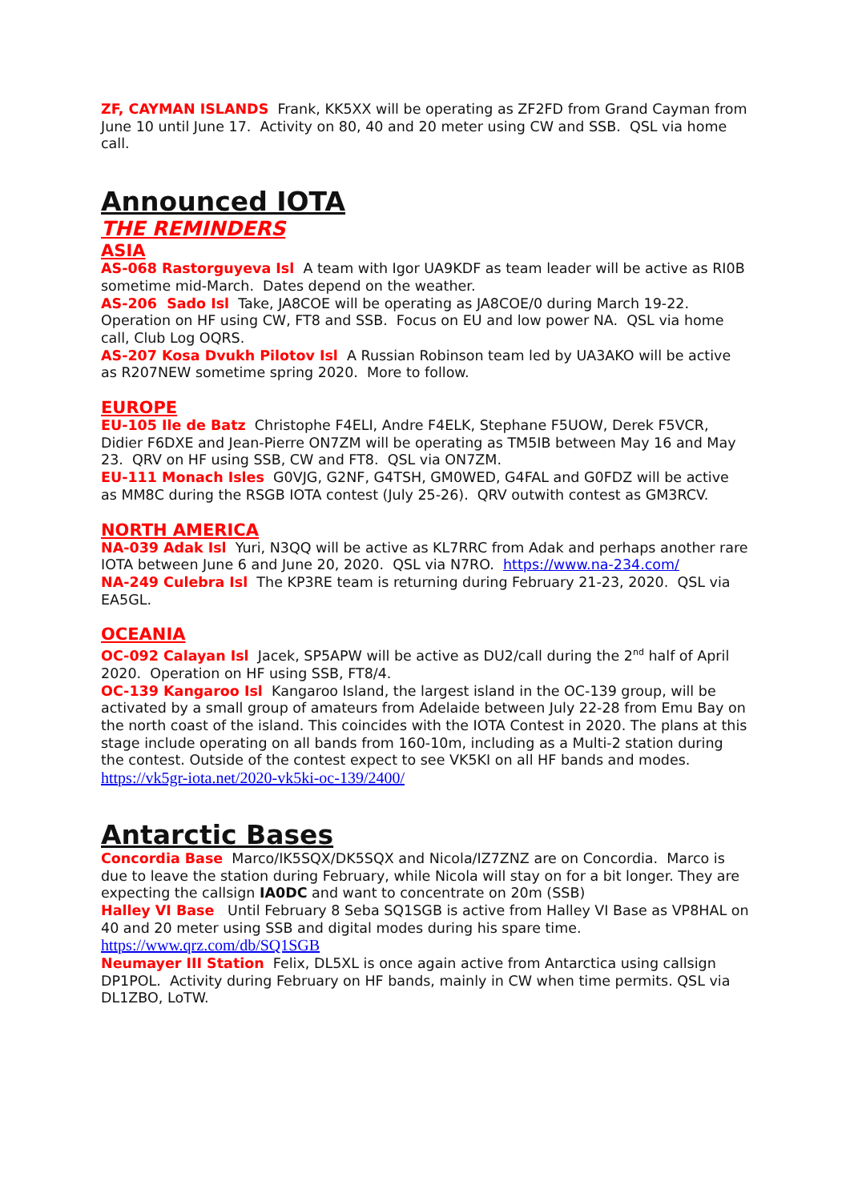ZF, CAYMAN ISLANDS Frank, KK5XX will be operating as ZF2FD from Grand Cayman from June 10 until June 17. Activity on 80, 40 and 20 meter using CW and SSB. QSL via home call.
Announced IOTA
THE REMINDERS
ASIA
AS-068 Rastorguyeva Isl A team with Igor UA9KDF as team leader will be active as RI0B sometime mid-March. Dates depend on the weather.
AS-206 Sado Isl Take, JA8COE will be operating as JA8COE/0 during March 19-22. Operation on HF using CW, FT8 and SSB. Focus on EU and low power NA. QSL via home call, Club Log OQRS.
AS-207 Kosa Dvukh Pilotov Isl A Russian Robinson team led by UA3AKO will be active as R207NEW sometime spring 2020. More to follow.
EUROPE
EU-105 Ile de Batz Christophe F4ELI, Andre F4ELK, Stephane F5UOW, Derek F5VCR, Didier F6DXE and Jean-Pierre ON7ZM will be operating as TM5IB between May 16 and May 23. QRV on HF using SSB, CW and FT8. QSL via ON7ZM.
EU-111 Monach Isles G0VJG, G2NF, G4TSH, GM0WED, G4FAL and G0FDZ will be active as MM8C during the RSGB IOTA contest (July 25-26). QRV outwith contest as GM3RCV.
NORTH AMERICA
NA-039 Adak Isl Yuri, N3QQ will be active as KL7RRC from Adak and perhaps another rare IOTA between June 6 and June 20, 2020. QSL via N7RO. https://www.na-234.com/
NA-249 Culebra Isl The KP3RE team is returning during February 21-23, 2020. QSL via EA5GL.
OCEANIA
OC-092 Calayan Isl Jacek, SP5APW will be active as DU2/call during the 2<sup>nd</sup> half of April 2020. Operation on HF using SSB, FT8/4.
OC-139 Kangaroo Isl Kangaroo Island, the largest island in the OC-139 group, will be activated by a small group of amateurs from Adelaide between July 22-28 from Emu Bay on the north coast of the island. This coincides with the IOTA Contest in 2020. The plans at this stage include operating on all bands from 160-10m, including as a Multi-2 station during the contest. Outside of the contest expect to see VK5KI on all HF bands and modes. https://vk5gr-iota.net/2020-vk5ki-oc-139/2400/
Antarctic Bases
Concordia Base Marco/IK5SQX/DK5SQX and Nicola/IZ7ZNZ are on Concordia. Marco is due to leave the station during February, while Nicola will stay on for a bit longer. They are expecting the callsign IA0DC and want to concentrate on 20m (SSB)
Halley VI Base Until February 8 Seba SQ1SGB is active from Halley VI Base as VP8HAL on 40 and 20 meter using SSB and digital modes during his spare time.
https://www.qrz.com/db/SQ1SGB
Neumayer III Station Felix, DL5XL is once again active from Antarctica using callsign DP1POL. Activity during February on HF bands, mainly in CW when time permits. QSL via DL1ZBO, LoTW.